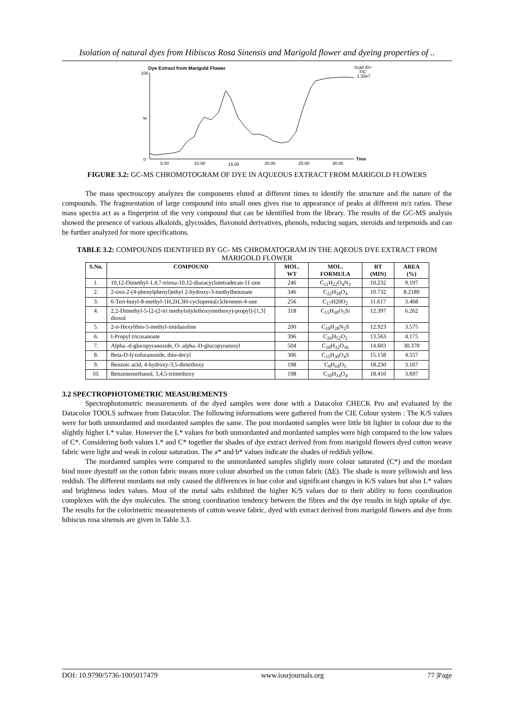Isolation of natural dyes from Hibiscus Rosa Sinensis and Marigold flower and dyeing properties of ..
Dye Extract from Marigold Flower
100
%
0
Scan EI+
TIC
1.33e7
Time
5.00
10.00
15.00
20.00
25.00
30.00
FIGURE 3.2: GC-MS CHROMOTOGRAM OF DYE IN AQUEOUS EXTRACT FROM MARIGOLD FLOWERS
The mass spectroscopy analyzes the components eluted at different times to identify the structure and the nature of the compounds. The fragmentation of large compound into small ones gives rise to appearance of peaks at different m/z ratios. These mass spectra act as a fingerprint of the very compound that can be identified from the library. The results of the GC-MS analysis showed the presence of various alkaloids, glycosides, flavonoid derivatives, phenols, reducing sugars, steroids and terpenoids and can be further analyzed for more specifications.
TABLE 3.2: COMPOUNDS IDENTIFIED BY GC- MS CHROMATOGRAM IN THE AQEOUS DYE EXTRACT FROM MARIGOLD FLOWER
| S.No. | COMPOUND | MOL. WT | MOL. FORMULA | RT (MIN) | AREA (%) |
| --- | --- | --- | --- | --- | --- |
| 1. | 10,12-Dimethyl-1,4,7-trioxa-10,12-diazacyclotetradecan-11-one | 246 | C<sub>11</sub>H<sub>22</sub>O<sub>4</sub>N<sub>2</sub> | 10.232 | 9.197 |
| 2. | 2-oxo-2-(4-phenylphenyl)ethyl 2-hydroxy-3-methylbenzoate | 346 | C<sub>22</sub>H<sub>18</sub>O<sub>4</sub> | 10.732 | 8.2189 |
| 3. | 6-Tert-butyl-8-methyl-1H,2H,3H-cyclopenta[c]chromen-4-one | 256 | C<sub>17</sub>H20O<sub>2</sub> | 11.617 | 3.468 |
| 4. | 2,2-Dimethyl-5-[2-(2-tri methylsilylethoxymethoxy)-propyl]-[1,3] dioxol | 318 | C<sub>15</sub>H<sub>30</sub>O<sub>5</sub>Si | 12.397 | 6.262 |
| 5. | 2-n-Hexylthio-5-methyl-imidazoline | 200 | C<sub>10</sub>H<sub>20</sub>N<sub>2</sub>S | 12.923 | 3.575 |
| 6. | I-Propyl tricosanoate | 396 | C<sub>26</sub>H<sub>52</sub>O<sub>2</sub> | 13.563 | 4.175 |
| 7. | Alpha.-d-glucopyranoside, O-.alpha.-D-glucopyranosyl | 504 | C<sub>18</sub>H<sub>32</sub>O<sub>16</sub> | 14.603 | 30.370 |
| 8. | Beta-D-lyxofuranoside, thio-decyl | 306 | C<sub>15</sub>H<sub>30</sub>O<sub>4</sub>S | 15.158 | 4.557 |
| 9. | Benzoic acid, 4-hydroxy-3,5-dimethoxy | 198 | C<sub>9</sub>H<sub>10</sub>O<sub>5</sub> | 18.230 | 3.167 |
| 10. | Benzenemethanol, 3,4,5-trimethoxy | 198 | C<sub>10</sub>H<sub>14</sub>O<sub>4</sub> | 18.410 | 3.697 |
3.2 SPECTROPHOTOMETRIC MEASUREMENTS
Spectrophotometric measurements of the dyed samples were done with a Datacolor CHECK Pro and evaluated by the Datacolor TOOLS software from Datacolor. The following informations were gathered from the CIE Colour system : The K/S values were for both unmordanted and mordanted samples the same. The post mordanted samples were little bit lighter in colour due to the slightly higher L* value. However the L* values for both unmordanted and mordanted samples were high compared to the low values of C*. Considering both values L* and C* together the shades of dye extract derived from from marigold flowers dyed cotton weave fabric were light and weak in colour saturation. The a* and b* values indicate the shades of reddish yellow.
The mordanted samples were compared to the unmordanted samples slightly more colour saturated (C*) and the mordant bind more dyestuff on the cotton fabric means more colour absorbed on the cotton fabric (ΔE). The shade is more yellowish and less reddish. The different mordants not only caused the differences in hue color and significant changes in K/S values but also L* values and brightness index values. Most of the metal salts exhibited the higher K/S values due to their ability to form coordination complexes with the dye molecules. The strong coordination tendency between the fibres and the dye results in high uptake of dye. The results for the colorimetric measurements of cotton weave fabric, dyed with extract derived from marigold flowers and dye from hibiscus rosa sinensis are given in Table 3.3.
DOI: 10.9790/5736-1005017479 www.iosrjournals.org 77 |Page